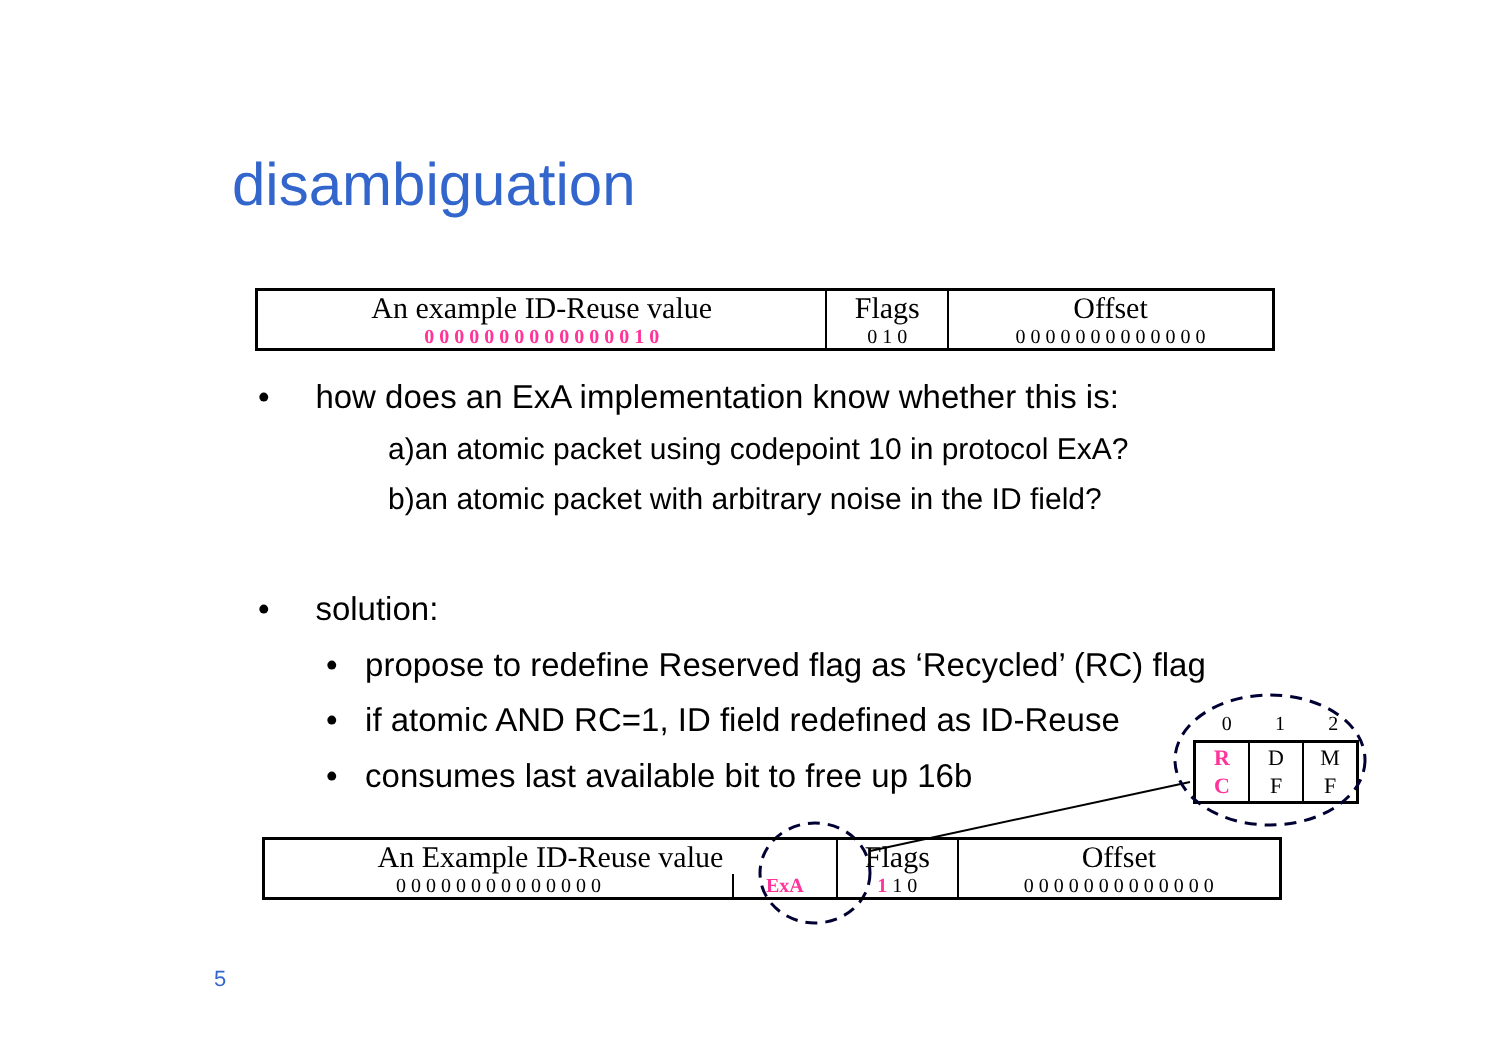disambiguation
| An example ID-Reuse value | Flags | Offset |
| 0 0 0 0 0 0 0 0 0 0 0 0 0 0 1 0 | 0 1 0 | 0 0 0 0 0 0 0 0 0 0 0 0 0 |
• how does an ExA implementation know whether this is:
a)an atomic packet using codepoint 10 in protocol ExA?
b)an atomic packet with arbitrary noise in the ID field?
• solution:
• propose to redefine Reserved flag as ‘Recycled’ (RC) flag
• if atomic AND RC=1, ID field redefined as ID-Reuse
• consumes last available bit to free up 16b
0 1 2
| R C | D F | M F |
| An Example ID-Reuse value | | Flags | Offset |
| 0 0 0 0 0 0 0 0 0 0 0 0 0 0 | ExA | 1 1 0 | 0 0 0 0 0 0 0 0 0 0 0 0 0 |
5